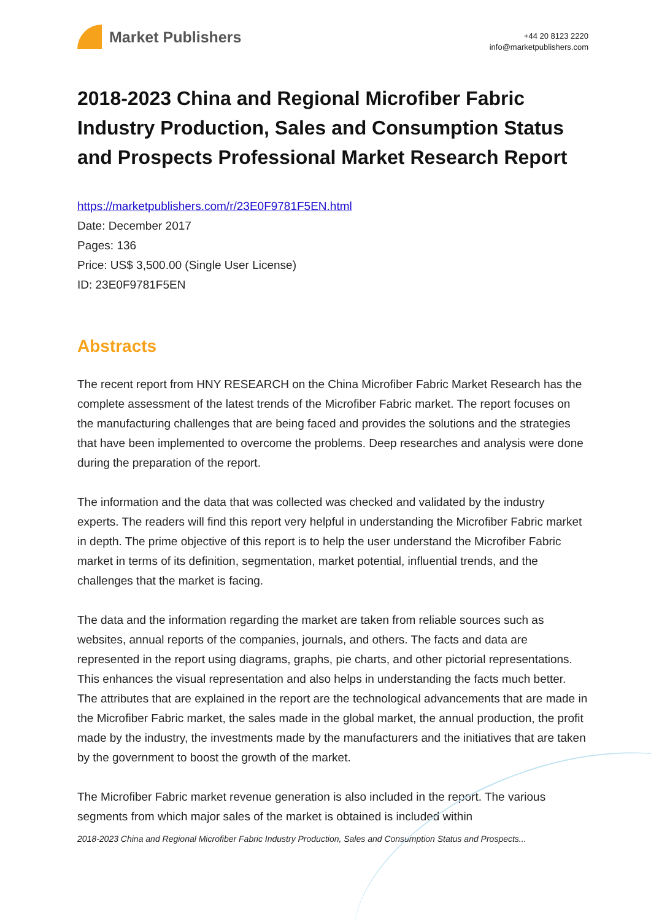Market Publishers
+44 20 8123 2220
info@marketpublishers.com
2018-2023 China and Regional Microfiber Fabric Industry Production, Sales and Consumption Status and Prospects Professional Market Research Report
https://marketpublishers.com/r/23E0F9781F5EN.html
Date: December 2017
Pages: 136
Price: US$ 3,500.00 (Single User License)
ID: 23E0F9781F5EN
Abstracts
The recent report from HNY RESEARCH on the China Microfiber Fabric Market Research has the complete assessment of the latest trends of the Microfiber Fabric market. The report focuses on the manufacturing challenges that are being faced and provides the solutions and the strategies that have been implemented to overcome the problems. Deep researches and analysis were done during the preparation of the report.
The information and the data that was collected was checked and validated by the industry experts. The readers will find this report very helpful in understanding the Microfiber Fabric market in depth. The prime objective of this report is to help the user understand the Microfiber Fabric market in terms of its definition, segmentation, market potential, influential trends, and the challenges that the market is facing.
The data and the information regarding the market are taken from reliable sources such as websites, annual reports of the companies, journals, and others. The facts and data are represented in the report using diagrams, graphs, pie charts, and other pictorial representations. This enhances the visual representation and also helps in understanding the facts much better. The attributes that are explained in the report are the technological advancements that are made in the Microfiber Fabric market, the sales made in the global market, the annual production, the profit made by the industry, the investments made by the manufacturers and the initiatives that are taken by the government to boost the growth of the market.
The Microfiber Fabric market revenue generation is also included in the report. The various segments from which major sales of the market is obtained is included within
2018-2023 China and Regional Microfiber Fabric Industry Production, Sales and Consumption Status and Prospects...